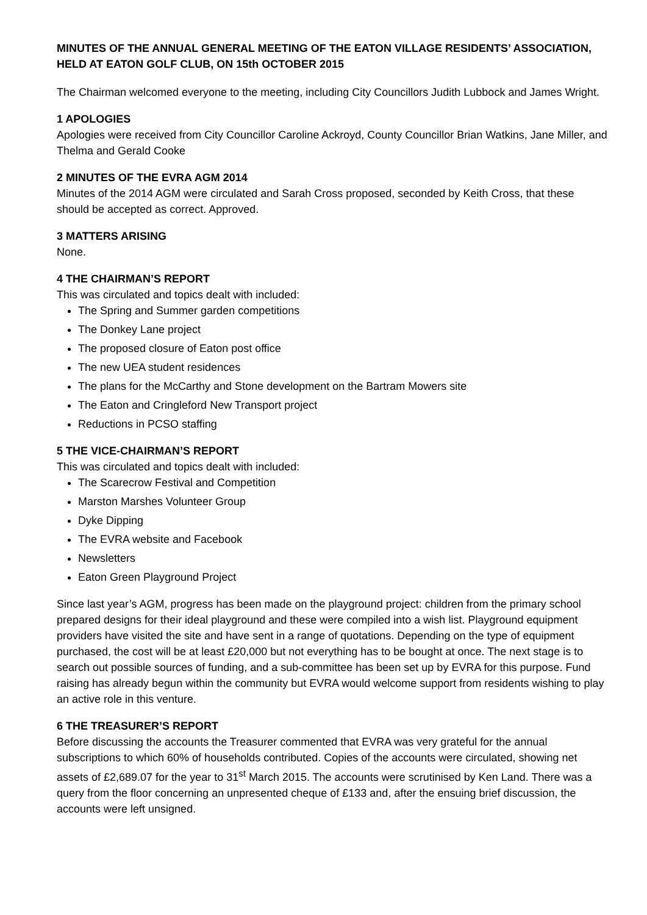MINUTES OF THE ANNUAL GENERAL MEETING OF THE EATON VILLAGE RESIDENTS’ ASSOCIATION, HELD AT EATON GOLF CLUB, ON 15th OCTOBER 2015
The Chairman welcomed everyone to the meeting, including City Councillors Judith Lubbock and James Wright.
1 APOLOGIES
Apologies were received from City Councillor Caroline Ackroyd, County Councillor Brian Watkins, Jane Miller, and Thelma and Gerald Cooke
2 MINUTES OF THE EVRA AGM 2014
Minutes of the 2014 AGM were circulated and Sarah Cross proposed, seconded by Keith Cross, that these should be accepted as correct. Approved.
3 MATTERS ARISING
None.
4 THE CHAIRMAN’S REPORT
This was circulated and topics dealt with included:
The Spring and Summer garden competitions
The Donkey Lane project
The proposed closure of Eaton post office
The new UEA student residences
The plans for the McCarthy and Stone development on the Bartram Mowers site
The Eaton and Cringleford New Transport project
Reductions in PCSO staffing
5 THE VICE-CHAIRMAN’S REPORT
This was circulated and topics dealt with included:
The Scarecrow Festival and Competition
Marston Marshes Volunteer Group
Dyke Dipping
The EVRA website and Facebook
Newsletters
Eaton Green Playground Project
Since last year’s AGM, progress has been made on the playground project: children from the primary school prepared designs for their ideal playground and these were compiled into a wish list. Playground equipment providers have visited the site and have sent in a range of quotations. Depending on the type of equipment purchased, the cost will be at least £20,000 but not everything has to be bought at once. The next stage is to search out possible sources of funding, and a sub-committee has been set up by EVRA for this purpose. Fund raising has already begun within the community but EVRA would welcome support from residents wishing to play an active role in this venture.
6 THE TREASURER’S REPORT
Before discussing the accounts the Treasurer commented that EVRA was very grateful for the annual subscriptions to which 60% of households contributed. Copies of the accounts were circulated, showing net assets of £2,689.07 for the year to 31<sup>st</sup> March 2015. The accounts were scrutinised by Ken Land. There was a query from the floor concerning an unpresented cheque of £133 and, after the ensuing brief discussion, the accounts were left unsigned.